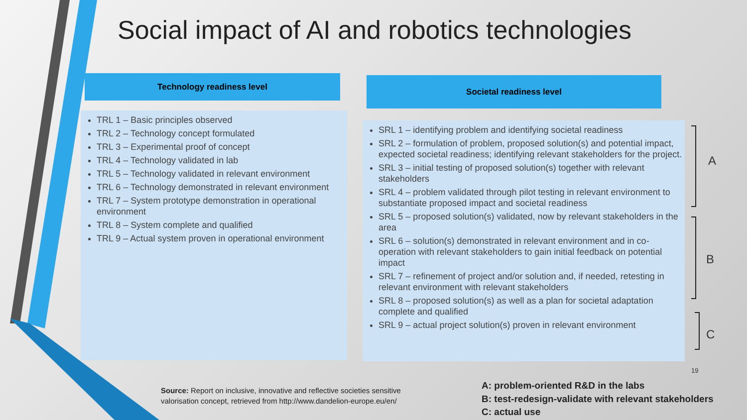Social impact of AI and robotics technologies
Technology readiness level Societal readiness level
TRL 1 – Basic principles observed
TRL 2 – Technology concept formulated
TRL 3 – Experimental proof of concept
TRL 4 – Technology validated in lab
TRL 5 – Technology validated in relevant environment
TRL 6 – Technology demonstrated in relevant environment
TRL 7 – System prototype demonstration in operational environment
TRL 8 – System complete and qualified
TRL 9 – Actual system proven in operational environment
SRL 1 – identifying problem and identifying societal readiness
SRL 2 – formulation of problem, proposed solution(s) and potential impact, expected societal readiness; identifying relevant stakeholders for the project.
SRL 3 – initial testing of proposed solution(s) together with relevant stakeholders
SRL 4 – problem validated through pilot testing in relevant environment to substantiate proposed impact and societal readiness
SRL 5 – proposed solution(s) validated, now by relevant stakeholders in the area
SRL 6 – solution(s) demonstrated in relevant environment and in co-operation with relevant stakeholders to gain initial feedback on potential impact
SRL 7 – refinement of project and/or solution and, if needed, retesting in relevant environment with relevant stakeholders
SRL 8 – proposed solution(s) as well as a plan for societal adaptation complete and qualified
SRL 9 – actual project solution(s) proven in relevant environment
A
B
C
19
Source: Report on inclusive, innovative and reflective societies sensitive valorisation concept, retrieved from http://www.dandelion-europe.eu/en/
A: problem-oriented R&D in the labs
B: test-redesign-validate with relevant stakeholders
C: actual use